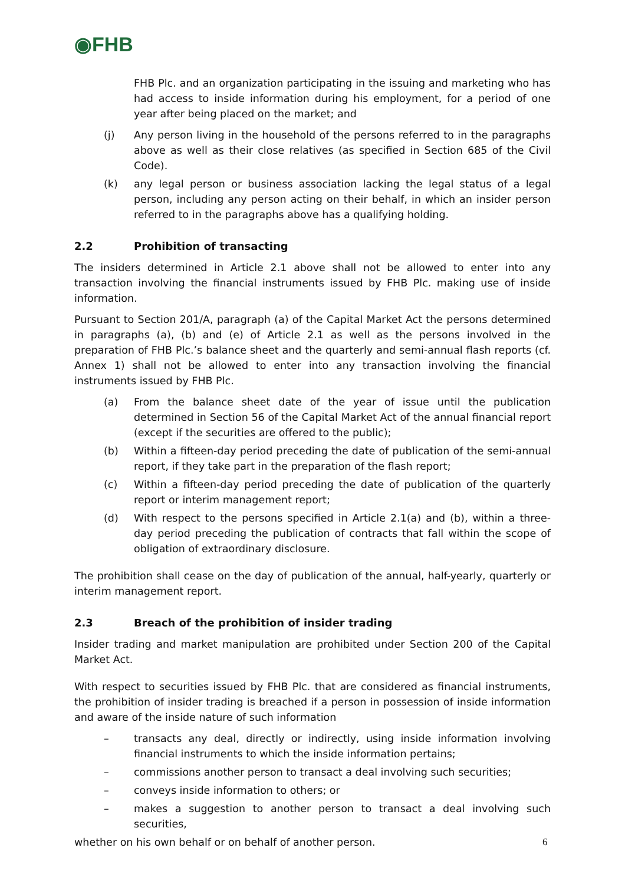◉FHB
FHB Plc. and an organization participating in the issuing and marketing who has had access to inside information during his employment, for a period of one year after being placed on the market; and
(j) Any person living in the household of the persons referred to in the paragraphs above as well as their close relatives (as specified in Section 685 of the Civil Code).
(k) any legal person or business association lacking the legal status of a legal person, including any person acting on their behalf, in which an insider person referred to in the paragraphs above has a qualifying holding.
2.2 Prohibition of transacting
The insiders determined in Article 2.1 above shall not be allowed to enter into any transaction involving the financial instruments issued by FHB Plc. making use of inside information.
Pursuant to Section 201/A, paragraph (a) of the Capital Market Act the persons determined in paragraphs (a), (b) and (e) of Article 2.1 as well as the persons involved in the preparation of FHB Plc.’s balance sheet and the quarterly and semi-annual flash reports (cf. Annex 1) shall not be allowed to enter into any transaction involving the financial instruments issued by FHB Plc.
(a) From the balance sheet date of the year of issue until the publication determined in Section 56 of the Capital Market Act of the annual financial report (except if the securities are offered to the public);
(b) Within a fifteen-day period preceding the date of publication of the semi-annual report, if they take part in the preparation of the flash report;
(c) Within a fifteen-day period preceding the date of publication of the quarterly report or interim management report;
(d) With respect to the persons specified in Article 2.1(a) and (b), within a three-day period preceding the publication of contracts that fall within the scope of obligation of extraordinary disclosure.
The prohibition shall cease on the day of publication of the annual, half-yearly, quarterly or interim management report.
2.3 Breach of the prohibition of insider trading
Insider trading and market manipulation are prohibited under Section 200 of the Capital Market Act.
With respect to securities issued by FHB Plc. that are considered as financial instruments, the prohibition of insider trading is breached if a person in possession of inside information and aware of the inside nature of such information
– transacts any deal, directly or indirectly, using inside information involving financial instruments to which the inside information pertains;
– commissions another person to transact a deal involving such securities;
– conveys inside information to others; or
– makes a suggestion to another person to transact a deal involving such securities,
whether on his own behalf or on behalf of another person.
6